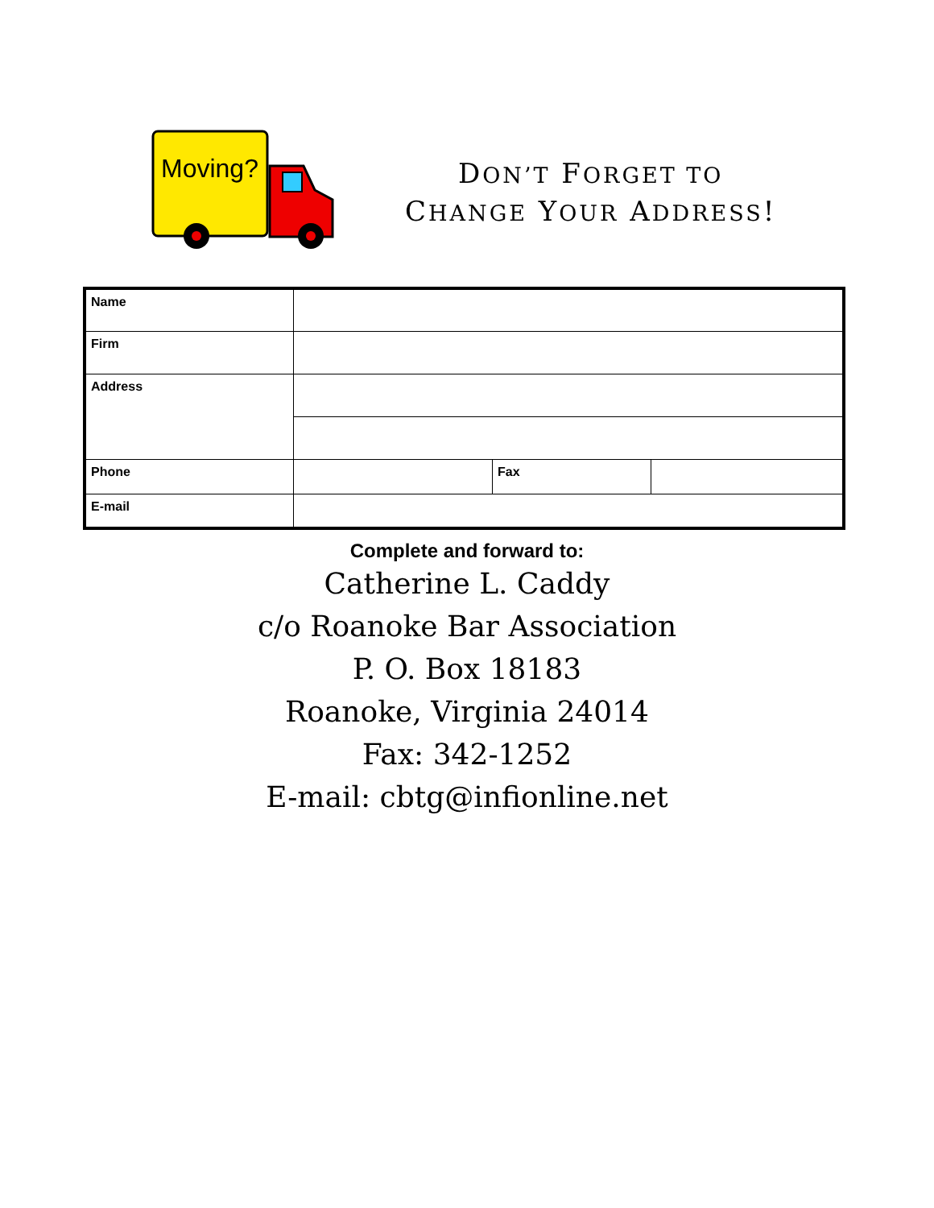Moving?
DON’T FORGET TO
CHANGE YOUR ADDRESS!
| Name | | | |
| Firm | | | |
| Address | | | |
| Phone | | Fax | |
| E-mail | | | |
Complete and forward to:
Catherine L. Caddy
c/o Roanoke Bar Association
P. O. Box 18183
Roanoke, Virginia 24014
Fax: 342-1252
E-mail: cbtg@infionline.net